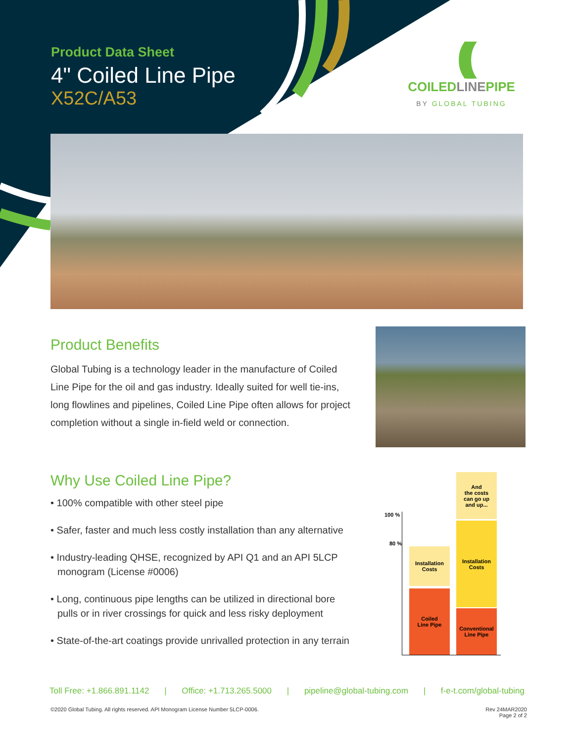Product Data Sheet
4" Coiled Line Pipe
X52C/A53
((((
COILEDLINEPIPE
BY GLOBAL TUBING
Product Benefits
Global Tubing is a technology leader in the manufacture of Coiled Line Pipe for the oil and gas industry. Ideally suited for well tie-ins, long flowlines and pipelines, Coiled Line Pipe often allows for project completion without a single in-field weld or connection.
Why Use Coiled Line Pipe?
• 100% compatible with other steel pipe
• Safer, faster and much less costly installation than any alternative
• Industry-leading QHSE, recognized by API Q1 and an API 5LCP monogram (License #0006)
• Long, continuous pipe lengths can be utilized in directional bore pulls or in river crossings for quick and less risky deployment
• State-of-the-art coatings provide unrivalled protection in any terrain
100 %
80 %
Installation
Costs
Coiled
Line Pipe
And
the costs
can go up
and up...
Installation
Costs
Conventional
Line Pipe
Toll Free: +1.866.891.1142 | Office: +1.713.265.5000 | pipeline@global-tubing.com | f-e-t.com/global-tubing
©2020 Global Tubing. All rights reserved. API Monogram License Number 5LCP-0006.
Rev 24MAR2020
Page 2 of 2